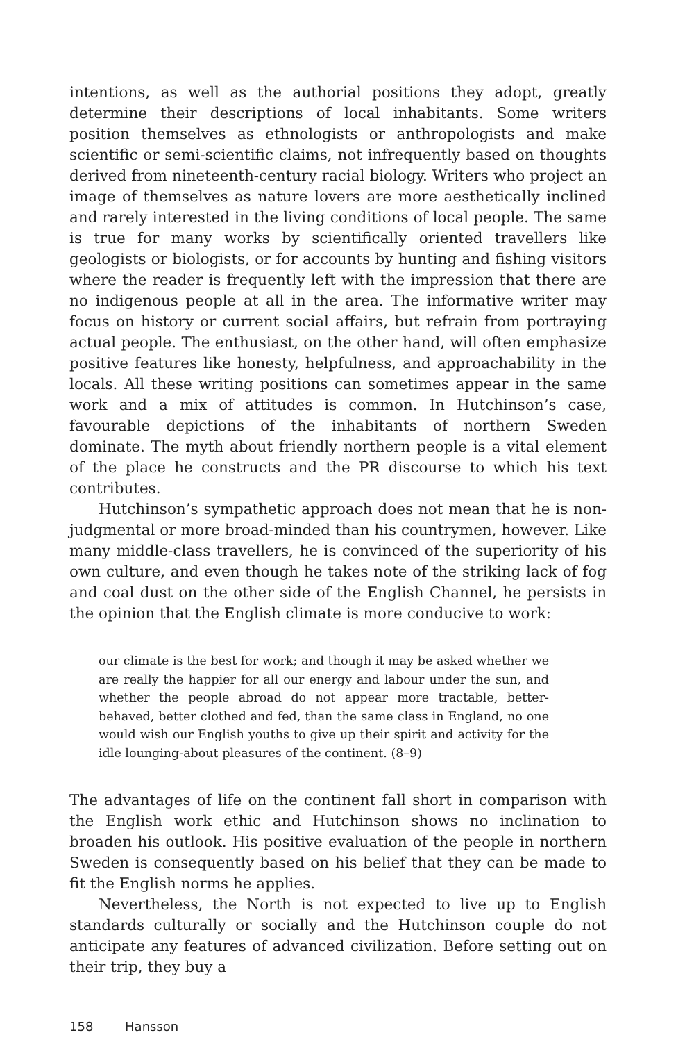intentions, as well as the authorial positions they adopt, greatly determine their descriptions of local inhabitants. Some writers position themselves as ethnologists or anthropologists and make scientific or semi-scientific claims, not infrequently based on thoughts derived from nineteenth-century racial biology. Writers who project an image of themselves as nature lovers are more aesthetically inclined and rarely interested in the living conditions of local people. The same is true for many works by scientifically oriented travellers like geologists or biologists, or for accounts by hunting and fishing visitors where the reader is frequently left with the impression that there are no indigenous people at all in the area. The informative writer may focus on history or current social affairs, but refrain from portraying actual people. The enthusiast, on the other hand, will often emphasize positive features like honesty, helpfulness, and approachability in the locals. All these writing positions can sometimes appear in the same work and a mix of attitudes is common. In Hutchinson’s case, favourable depictions of the inhabitants of northern Sweden dominate. The myth about friendly northern people is a vital element of the place he constructs and the PR discourse to which his text contributes.
Hutchinson’s sympathetic approach does not mean that he is non-judgmental or more broad-minded than his countrymen, however. Like many middle-class travellers, he is convinced of the superiority of his own culture, and even though he takes note of the striking lack of fog and coal dust on the other side of the English Channel, he persists in the opinion that the English climate is more conducive to work:
our climate is the best for work; and though it may be asked whether we are really the happier for all our energy and labour under the sun, and whether the people abroad do not appear more tractable, better-behaved, better clothed and fed, than the same class in England, no one would wish our English youths to give up their spirit and activity for the idle lounging-about pleasures of the continent. (8–9)
The advantages of life on the continent fall short in comparison with the English work ethic and Hutchinson shows no inclination to broaden his outlook. His positive evaluation of the people in northern Sweden is consequently based on his belief that they can be made to fit the English norms he applies.
Nevertheless, the North is not expected to live up to English standards culturally or socially and the Hutchinson couple do not anticipate any features of advanced civilization. Before setting out on their trip, they buy a
158 Hansson